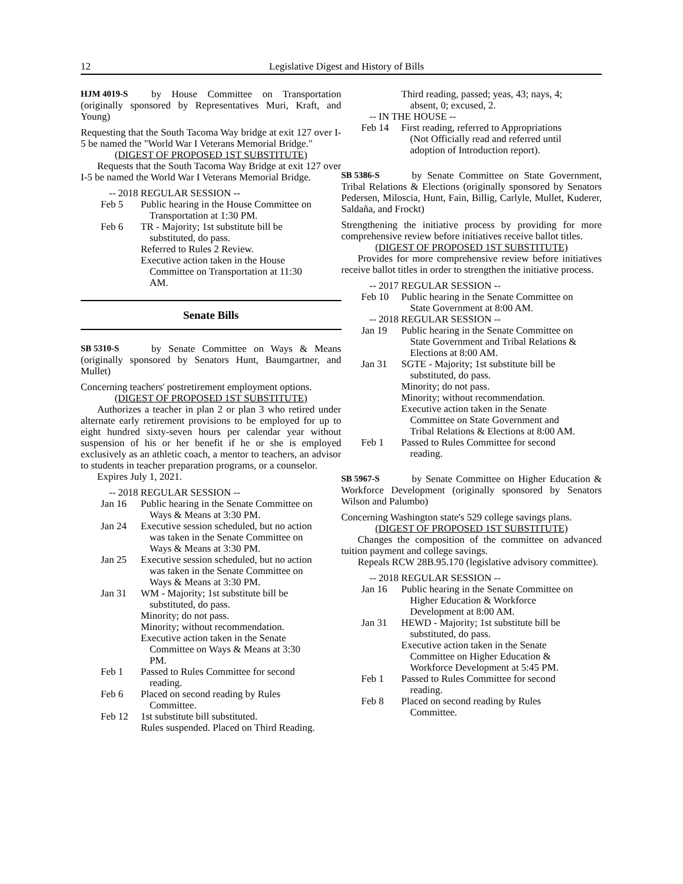12 Legislative Digest and History of Bills
HJM 4019-S by House Committee on Transportation (originally sponsored by Representatives Muri, Kraft, and Young)
Requesting that the South Tacoma Way bridge at exit 127 over I-5 be named the "World War I Veterans Memorial Bridge."
(DIGEST OF PROPOSED 1ST SUBSTITUTE)
Requests that the South Tacoma Way Bridge at exit 127 over I-5 be named the World War I Veterans Memorial Bridge.
-- 2018 REGULAR SESSION --
Feb 5 Public hearing in the House Committee on Transportation at 1:30 PM.
Feb 6 TR - Majority; 1st substitute bill be substituted, do pass.
Referred to Rules 2 Review.
Executive action taken in the House Committee on Transportation at 11:30 AM.
Senate Bills
SB 5310-S by Senate Committee on Ways & Means (originally sponsored by Senators Hunt, Baumgartner, and Mullet)
Concerning teachers' postretirement employment options.
(DIGEST OF PROPOSED 1ST SUBSTITUTE)
Authorizes a teacher in plan 2 or plan 3 who retired under alternate early retirement provisions to be employed for up to eight hundred sixty-seven hours per calendar year without suspension of his or her benefit if he or she is employed exclusively as an athletic coach, a mentor to teachers, an advisor to students in teacher preparation programs, or a counselor.
Expires July 1, 2021.
-- 2018 REGULAR SESSION --
Jan 16 Public hearing in the Senate Committee on Ways & Means at 3:30 PM.
Jan 24 Executive session scheduled, but no action was taken in the Senate Committee on Ways & Means at 3:30 PM.
Jan 25 Executive session scheduled, but no action was taken in the Senate Committee on Ways & Means at 3:30 PM.
Jan 31 WM - Majority; 1st substitute bill be substituted, do pass.
Minority; do not pass.
Minority; without recommendation.
Executive action taken in the Senate Committee on Ways & Means at 3:30 PM.
Feb 1 Passed to Rules Committee for second reading.
Feb 6 Placed on second reading by Rules Committee.
Feb 12 1st substitute bill substituted.
Rules suspended. Placed on Third Reading.
Third reading, passed; yeas, 43; nays, 4; absent, 0; excused, 2.
-- IN THE HOUSE --
Feb 14 First reading, referred to Appropriations (Not Officially read and referred until adoption of Introduction report).
SB 5386-S by Senate Committee on State Government, Tribal Relations & Elections (originally sponsored by Senators Pedersen, Miloscia, Hunt, Fain, Billig, Carlyle, Mullet, Kuderer, Saldaña, and Frockt)
Strengthening the initiative process by providing for more comprehensive review before initiatives receive ballot titles.
(DIGEST OF PROPOSED 1ST SUBSTITUTE)
Provides for more comprehensive review before initiatives receive ballot titles in order to strengthen the initiative process.
-- 2017 REGULAR SESSION --
Feb 10 Public hearing in the Senate Committee on State Government at 8:00 AM.
-- 2018 REGULAR SESSION --
Jan 19 Public hearing in the Senate Committee on State Government and Tribal Relations & Elections at 8:00 AM.
Jan 31 SGTE - Majority; 1st substitute bill be substituted, do pass.
Minority; do not pass.
Minority; without recommendation.
Executive action taken in the Senate Committee on State Government and Tribal Relations & Elections at 8:00 AM.
Feb 1 Passed to Rules Committee for second reading.
SB 5967-S by Senate Committee on Higher Education & Workforce Development (originally sponsored by Senators Wilson and Palumbo)
Concerning Washington state's 529 college savings plans.
(DIGEST OF PROPOSED 1ST SUBSTITUTE)
Changes the composition of the committee on advanced tuition payment and college savings.
Repeals RCW 28B.95.170 (legislative advisory committee).
-- 2018 REGULAR SESSION --
Jan 16 Public hearing in the Senate Committee on Higher Education & Workforce Development at 8:00 AM.
Jan 31 HEWD - Majority; 1st substitute bill be substituted, do pass.
Executive action taken in the Senate Committee on Higher Education & Workforce Development at 5:45 PM.
Feb 1 Passed to Rules Committee for second reading.
Feb 8 Placed on second reading by Rules Committee.